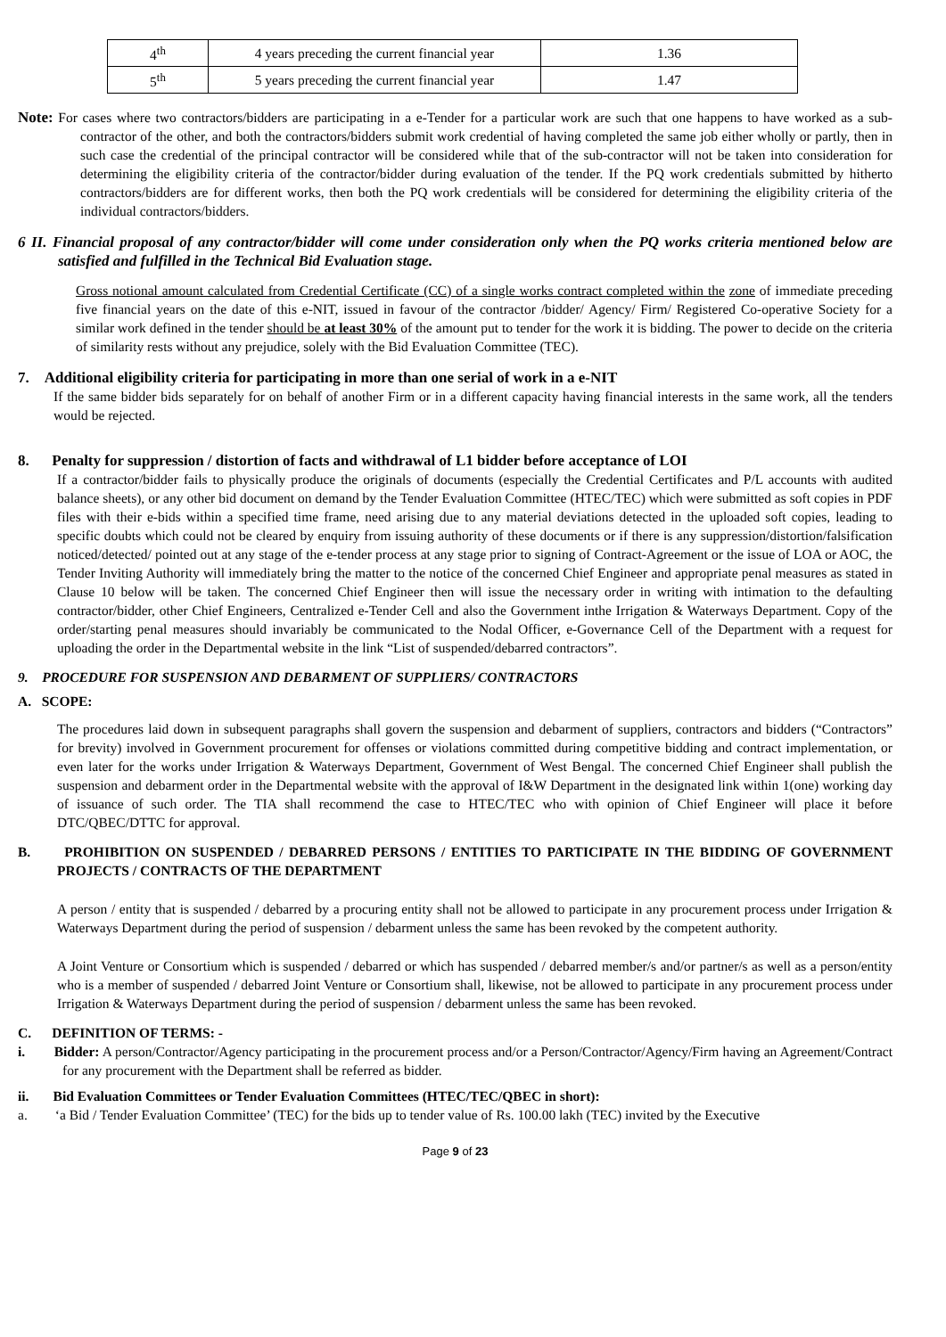| 4<sup>th</sup> | 4 years preceding the current financial year | 1.36 |
| 5<sup>th</sup> | 5 years preceding the current financial year | 1.47 |
Note: For cases where two contractors/bidders are participating in a e-Tender for a particular work are such that one happens to have worked as a sub-contractor of the other, and both the contractors/bidders submit work credential of having completed the same job either wholly or partly, then in such case the credential of the principal contractor will be considered while that of the sub-contractor will not be taken into consideration for determining the eligibility criteria of the contractor/bidder during evaluation of the tender. If the PQ work credentials submitted by hitherto contractors/bidders are for different works, then both the PQ work credentials will be considered for determining the eligibility criteria of the individual contractors/bidders.
6 II. Financial proposal of any contractor/bidder will come under consideration only when the PQ works criteria mentioned below are satisfied and fulfilled in the Technical Bid Evaluation stage.
Gross notional amount calculated from Credential Certificate (CC) of a single works contract completed within the zone of immediate preceding five financial years on the date of this e-NIT, issued in favour of the contractor /bidder/ Agency/ Firm/ Registered Co-operative Society for a similar work defined in the tender should be at least 30% of the amount put to tender for the work it is bidding. The power to decide on the criteria of similarity rests without any prejudice, solely with the Bid Evaluation Committee (TEC).
7. Additional eligibility criteria for participating in more than one serial of work in a e-NIT
If the same bidder bids separately for on behalf of another Firm or in a different capacity having financial interests in the same work, all the tenders would be rejected.
8. Penalty for suppression / distortion of facts and withdrawal of L1 bidder before acceptance of LOI
If a contractor/bidder fails to physically produce the originals of documents (especially the Credential Certificates and P/L accounts with audited balance sheets), or any other bid document on demand by the Tender Evaluation Committee (HTEC/TEC) which were submitted as soft copies in PDF files with their e-bids within a specified time frame, need arising due to any material deviations detected in the uploaded soft copies, leading to specific doubts which could not be cleared by enquiry from issuing authority of these documents or if there is any suppression/distortion/falsification noticed/detected/ pointed out at any stage of the e-tender process at any stage prior to signing of Contract-Agreement or the issue of LOA or AOC, the Tender Inviting Authority will immediately bring the matter to the notice of the concerned Chief Engineer and appropriate penal measures as stated in Clause 10 below will be taken. The concerned Chief Engineer then will issue the necessary order in writing with intimation to the defaulting contractor/bidder, other Chief Engineers, Centralized e-Tender Cell and also the Government inthe Irrigation & Waterways Department. Copy of the order/starting penal measures should invariably be communicated to the Nodal Officer, e-Governance Cell of the Department with a request for uploading the order in the Departmental website in the link “List of suspended/debarred contractors”.
9. PROCEDURE FOR SUSPENSION AND DEBARMENT OF SUPPLIERS/ CONTRACTORS
A. SCOPE:
The procedures laid down in subsequent paragraphs shall govern the suspension and debarment of suppliers, contractors and bidders (“Contractors” for brevity) involved in Government procurement for offenses or violations committed during competitive bidding and contract implementation, or even later for the works under Irrigation & Waterways Department, Government of West Bengal. The concerned Chief Engineer shall publish the suspension and debarment order in the Departmental website with the approval of I&W Department in the designated link within 1(one) working day of issuance of such order. The TIA shall recommend the case to HTEC/TEC who with opinion of Chief Engineer will place it before DTC/QBEC/DTTC for approval.
B. PROHIBITION ON SUSPENDED / DEBARRED PERSONS / ENTITIES TO PARTICIPATE IN THE BIDDING OF GOVERNMENT PROJECTS / CONTRACTS OF THE DEPARTMENT
A person / entity that is suspended / debarred by a procuring entity shall not be allowed to participate in any procurement process under Irrigation & Waterways Department during the period of suspension / debarment unless the same has been revoked by the competent authority.
A Joint Venture or Consortium which is suspended / debarred or which has suspended / debarred member/s and/or partner/s as well as a person/entity who is a member of suspended / debarred Joint Venture or Consortium shall, likewise, not be allowed to participate in any procurement process under Irrigation & Waterways Department during the period of suspension / debarment unless the same has been revoked.
C. DEFINITION OF TERMS: -
i. Bidder: A person/Contractor/Agency participating in the procurement process and/or a Person/Contractor/Agency/Firm having an Agreement/Contract for any procurement with the Department shall be referred as bidder.
ii. Bid Evaluation Committees or Tender Evaluation Committees (HTEC/TEC/QBEC in short):
a. ‘a Bid / Tender Evaluation Committee’ (TEC) for the bids up to tender value of Rs. 100.00 lakh (TEC) invited by the Executive
Page 9 of 23